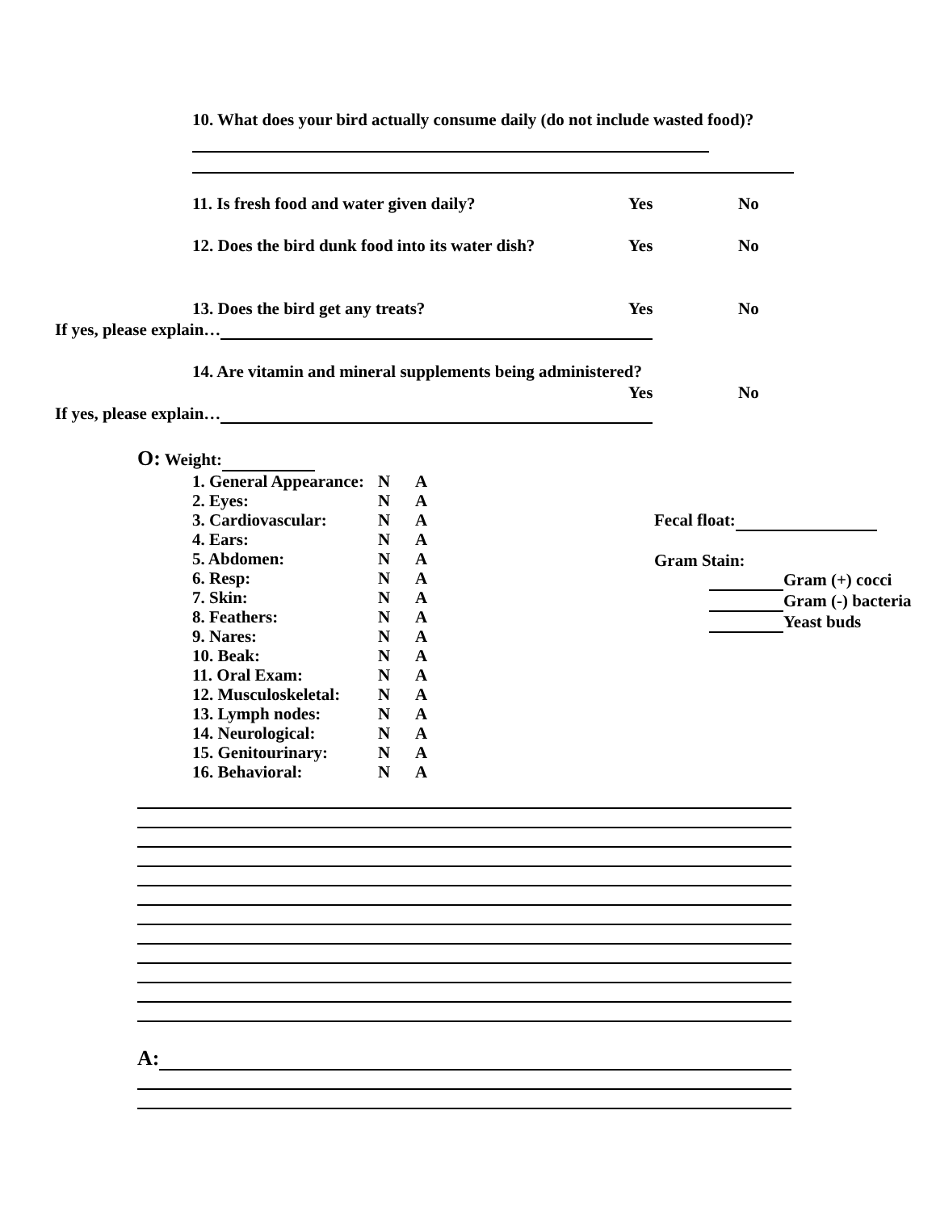10. What does your bird actually consume daily (do not include wasted food)?
11. Is fresh food and water given daily? Yes No
12. Does the bird dunk food into its water dish? Yes No
13. Does the bird get any treats? Yes No
If yes, please explain…
14. Are vitamin and mineral supplements being administered?
Yes No
If yes, please explain…
O: Weight:
1. General Appearance: N A
2. Eyes: N A
3. Cardiovascular: N A
4. Ears: N A
5. Abdomen: N A
6. Resp: N A
7. Skin: N A
8. Feathers: N A
9. Nares: N A
10. Beak: N A
11. Oral Exam: N A
12. Musculoskeletal: N A
13. Lymph nodes: N A
14. Neurological: N A
15. Genitourinary: N A
16. Behavioral: N A
Fecal float:
Gram Stain:
Gram (+) cocci
Gram (-) bacteria
Yeast buds
A: